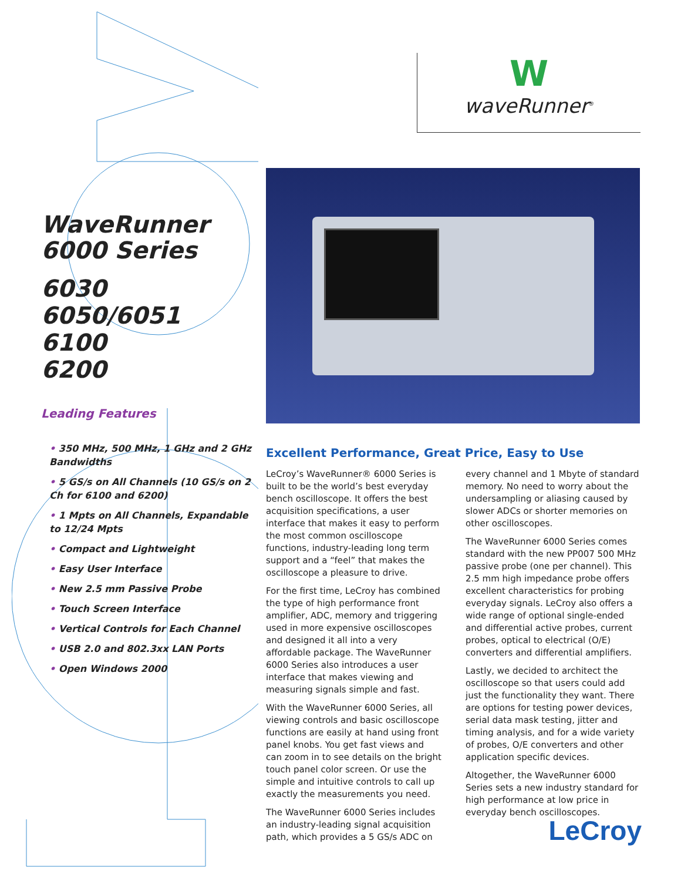WaveRunner
6000 Series
6030
6050/6051
6100
6200
Leading Features
• 350 MHz, 500 MHz, 1 GHz and 2 GHz Bandwidths
• 5 GS/s on All Channels (10 GS/s on 2 Ch for 6100 and 6200)
• 1 Mpts on All Channels, Expandable to 12/24 Mpts
• Compact and Lightweight
• Easy User Interface
• New 2.5 mm Passive Probe
• Touch Screen Interface
• Vertical Controls for Each Channel
• USB 2.0 and 802.3xx LAN Ports
• Open Windows 2000
W
waveRunner<sup>®</sup>
Excellent Performance, Great Price, Easy to Use
LeCroy’s WaveRunner® 6000 Series is built to be the world’s best everyday bench oscilloscope. It offers the best acquisition specifications, a user interface that makes it easy to perform the most common oscilloscope functions, industry-leading long term support and a “feel” that makes the oscilloscope a pleasure to drive.
For the first time, LeCroy has combined the type of high performance front amplifier, ADC, memory and triggering used in more expensive oscilloscopes and designed it all into a very affordable package. The WaveRunner 6000 Series also introduces a user interface that makes viewing and measuring signals simple and fast.
With the WaveRunner 6000 Series, all viewing controls and basic oscilloscope functions are easily at hand using front panel knobs. You get fast views and can zoom in to see details on the bright touch panel color screen. Or use the simple and intuitive controls to call up exactly the measurements you need.
The WaveRunner 6000 Series includes an industry-leading signal acquisition path, which provides a 5 GS/s ADC on every channel and 1 Mbyte of standard memory. No need to worry about the undersampling or aliasing caused by slower ADCs or shorter memories on other oscilloscopes.
The WaveRunner 6000 Series comes standard with the new PP007 500 MHz passive probe (one per channel). This 2.5 mm high impedance probe offers excellent characteristics for probing everyday signals. LeCroy also offers a wide range of optional single-ended and differential active probes, current probes, optical to electrical (O/E) converters and differential amplifiers.
Lastly, we decided to architect the oscilloscope so that users could add just the functionality they want. There are options for testing power devices, serial data mask testing, jitter and timing analysis, and for a wide variety of probes, O/E converters and other application specific devices.
Altogether, the WaveRunner 6000 Series sets a new industry standard for high performance at low price in everyday bench oscilloscopes.
LeCroy